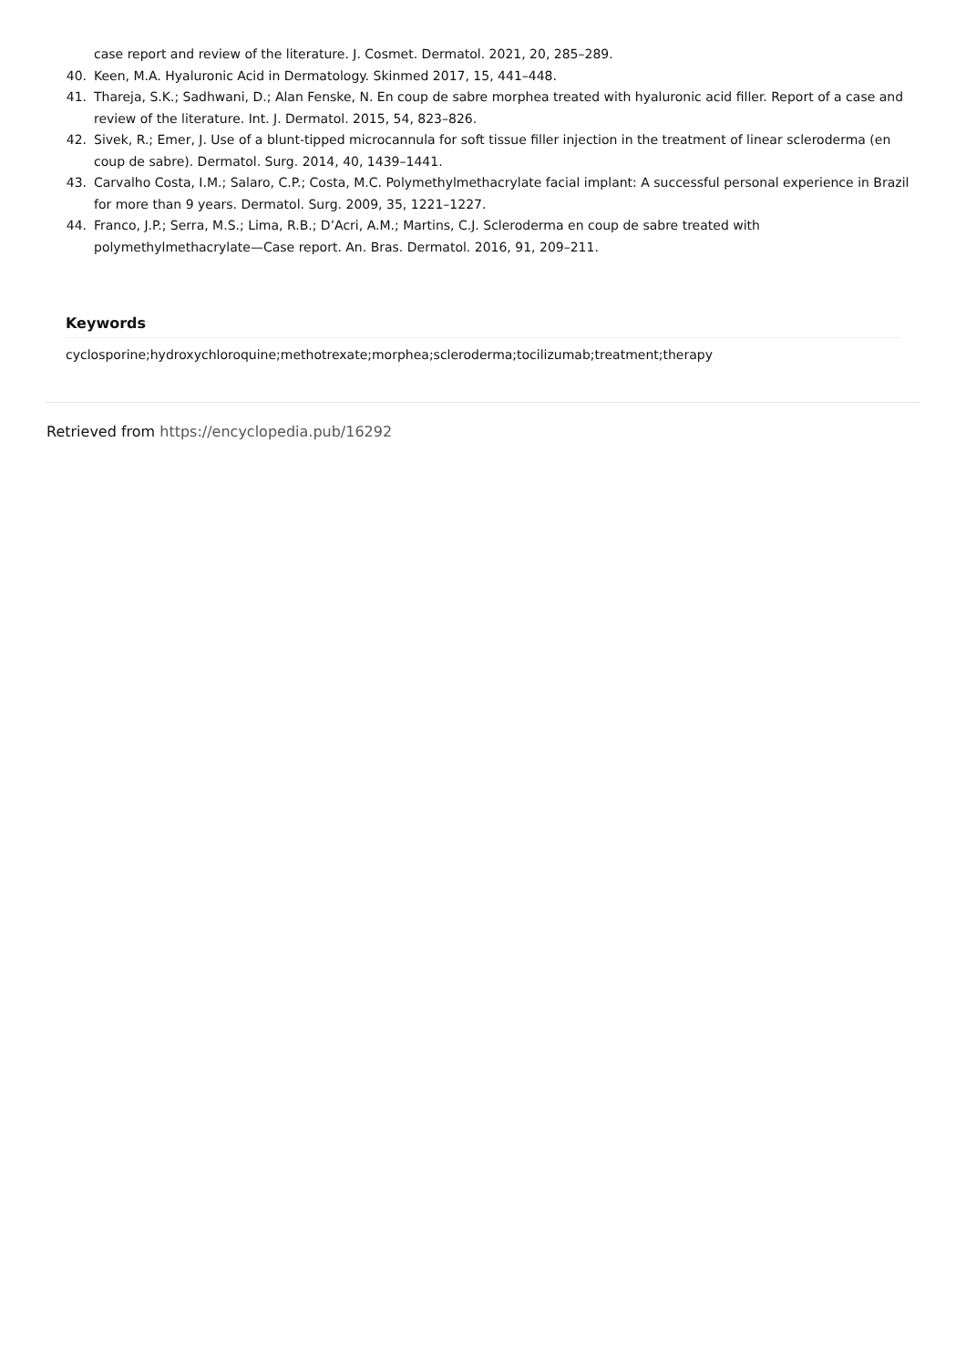case report and review of the literature. J. Cosmet. Dermatol. 2021, 20, 285–289.
40. Keen, M.A. Hyaluronic Acid in Dermatology. Skinmed 2017, 15, 441–448.
41. Thareja, S.K.; Sadhwani, D.; Alan Fenske, N. En coup de sabre morphea treated with hyaluronic acid filler. Report of a case and review of the literature. Int. J. Dermatol. 2015, 54, 823–826.
42. Sivek, R.; Emer, J. Use of a blunt-tipped microcannula for soft tissue filler injection in the treatment of linear scleroderma (en coup de sabre). Dermatol. Surg. 2014, 40, 1439–1441.
43. Carvalho Costa, I.M.; Salaro, C.P.; Costa, M.C. Polymethylmethacrylate facial implant: A successful personal experience in Brazil for more than 9 years. Dermatol. Surg. 2009, 35, 1221–1227.
44. Franco, J.P.; Serra, M.S.; Lima, R.B.; D’Acri, A.M.; Martins, C.J. Scleroderma en coup de sabre treated with polymethylmethacrylate—Case report. An. Bras. Dermatol. 2016, 91, 209–211.
Keywords
cyclosporine;hydroxychloroquine;methotrexate;morphea;scleroderma;tocilizumab;treatment;therapy
Retrieved from https://encyclopedia.pub/16292